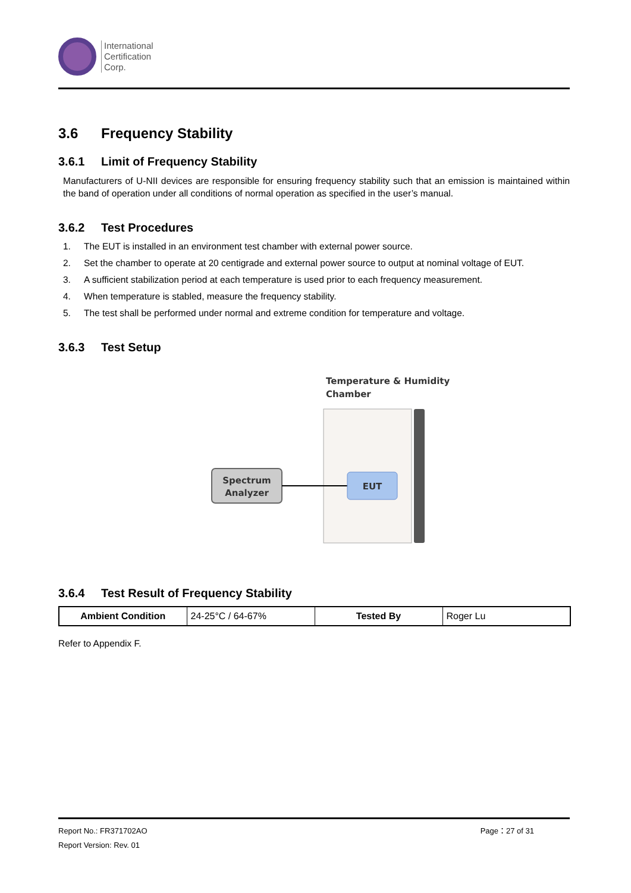International
Certification
Corp.
3.6 Frequency Stability
3.6.1 Limit of Frequency Stability
Manufacturers of U-NII devices are responsible for ensuring frequency stability such that an emission is maintained within the band of operation under all conditions of normal operation as specified in the user’s manual.
3.6.2 Test Procedures
1. The EUT is installed in an environment test chamber with external power source.
2. Set the chamber to operate at 20 centigrade and external power source to output at nominal voltage of EUT.
3. A sufficient stabilization period at each temperature is used prior to each frequency measurement.
4. When temperature is stabled, measure the frequency stability.
5. The test shall be performed under normal and extreme condition for temperature and voltage.
3.6.3 Test Setup
Temperature & Humidity
Chamber
Spectrum
Analyzer
EUT
3.6.4 Test Result of Frequency Stability
| Ambient Condition | 24-25°C / 64-67% | Tested By | Roger Lu |
Refer to Appendix F.
Report No.: FR371702AO Page：27 of 31
Report Version: Rev. 01